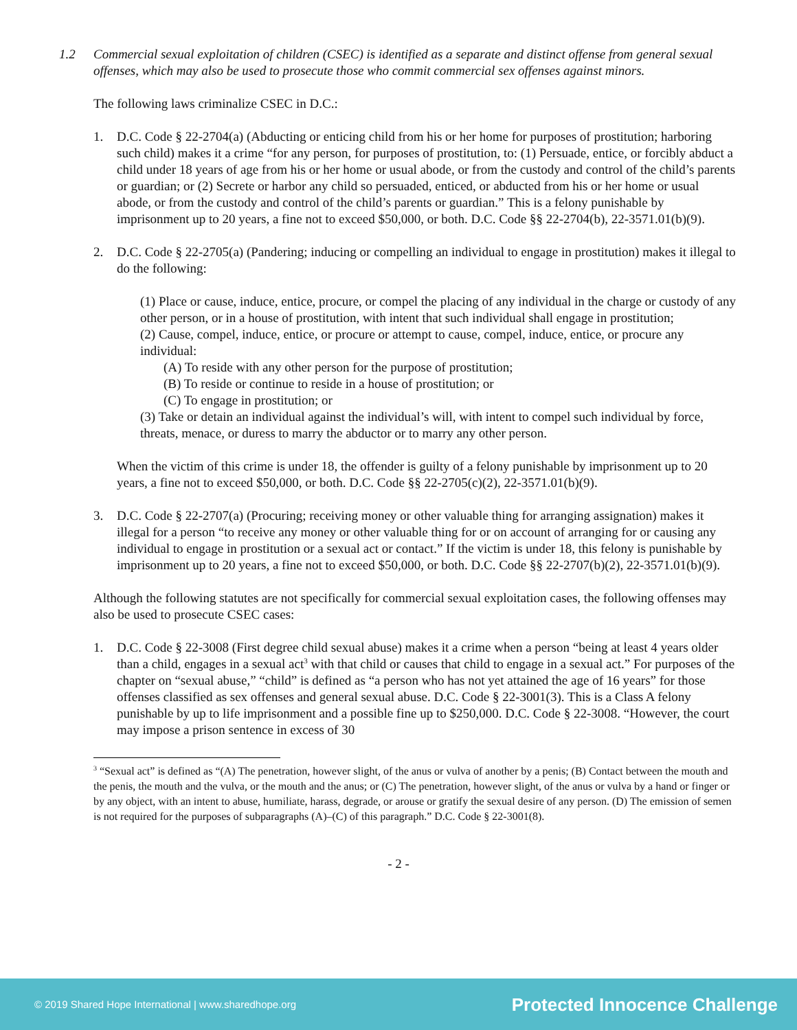1.2 Commercial sexual exploitation of children (CSEC) is identified as a separate and distinct offense from general sexual offenses, which may also be used to prosecute those who commit commercial sex offenses against minors.
The following laws criminalize CSEC in D.C.:
1. D.C. Code § 22-2704(a) (Abducting or enticing child from his or her home for purposes of prostitution; harboring such child) makes it a crime “for any person, for purposes of prostitution, to: (1) Persuade, entice, or forcibly abduct a child under 18 years of age from his or her home or usual abode, or from the custody and control of the child’s parents or guardian; or (2) Secrete or harbor any child so persuaded, enticed, or abducted from his or her home or usual abode, or from the custody and control of the child’s parents or guardian.” This is a felony punishable by imprisonment up to 20 years, a fine not to exceed $50,000, or both. D.C. Code §§ 22-2704(b), 22-3571.01(b)(9).
2. D.C. Code § 22-2705(a) (Pandering; inducing or compelling an individual to engage in prostitution) makes it illegal to do the following:
(1) Place or cause, induce, entice, procure, or compel the placing of any individual in the charge or custody of any other person, or in a house of prostitution, with intent that such individual shall engage in prostitution;
(2) Cause, compel, induce, entice, or procure or attempt to cause, compel, induce, entice, or procure any individual:
(A) To reside with any other person for the purpose of prostitution;
(B) To reside or continue to reside in a house of prostitution; or
(C) To engage in prostitution; or
(3) Take or detain an individual against the individual’s will, with intent to compel such individual by force, threats, menace, or duress to marry the abductor or to marry any other person.
When the victim of this crime is under 18, the offender is guilty of a felony punishable by imprisonment up to 20 years, a fine not to exceed $50,000, or both. D.C. Code §§ 22-2705(c)(2), 22-3571.01(b)(9).
3. D.C. Code § 22-2707(a) (Procuring; receiving money or other valuable thing for arranging assignation) makes it illegal for a person “to receive any money or other valuable thing for or on account of arranging for or causing any individual to engage in prostitution or a sexual act or contact.” If the victim is under 18, this felony is punishable by imprisonment up to 20 years, a fine not to exceed $50,000, or both. D.C. Code §§ 22-2707(b)(2), 22-3571.01(b)(9).
Although the following statutes are not specifically for commercial sexual exploitation cases, the following offenses may also be used to prosecute CSEC cases:
1. D.C. Code § 22-3008 (First degree child sexual abuse) makes it a crime when a person “being at least 4 years older than a child, engages in a sexual act<sup>3</sup> with that child or causes that child to engage in a sexual act.” For purposes of the chapter on “sexual abuse,” “child” is defined as “a person who has not yet attained the age of 16 years” for those offenses classified as sex offenses and general sexual abuse. D.C. Code § 22-3001(3). This is a Class A felony punishable by up to life imprisonment and a possible fine up to $250,000. D.C. Code § 22-3008. “However, the court may impose a prison sentence in excess of 30
<sup>3</sup> “Sexual act” is defined as “(A) The penetration, however slight, of the anus or vulva of another by a penis; (B) Contact between the mouth and the penis, the mouth and the vulva, or the mouth and the anus; or (C) The penetration, however slight, of the anus or vulva by a hand or finger or by any object, with an intent to abuse, humiliate, harass, degrade, or arouse or gratify the sexual desire of any person. (D) The emission of semen is not required for the purposes of subparagraphs (A)–(C) of this paragraph.” D.C. Code § 22-3001(8).
- 2 -
© 2019 Shared Hope International | www.sharedhope.org Protected Innocence Challenge